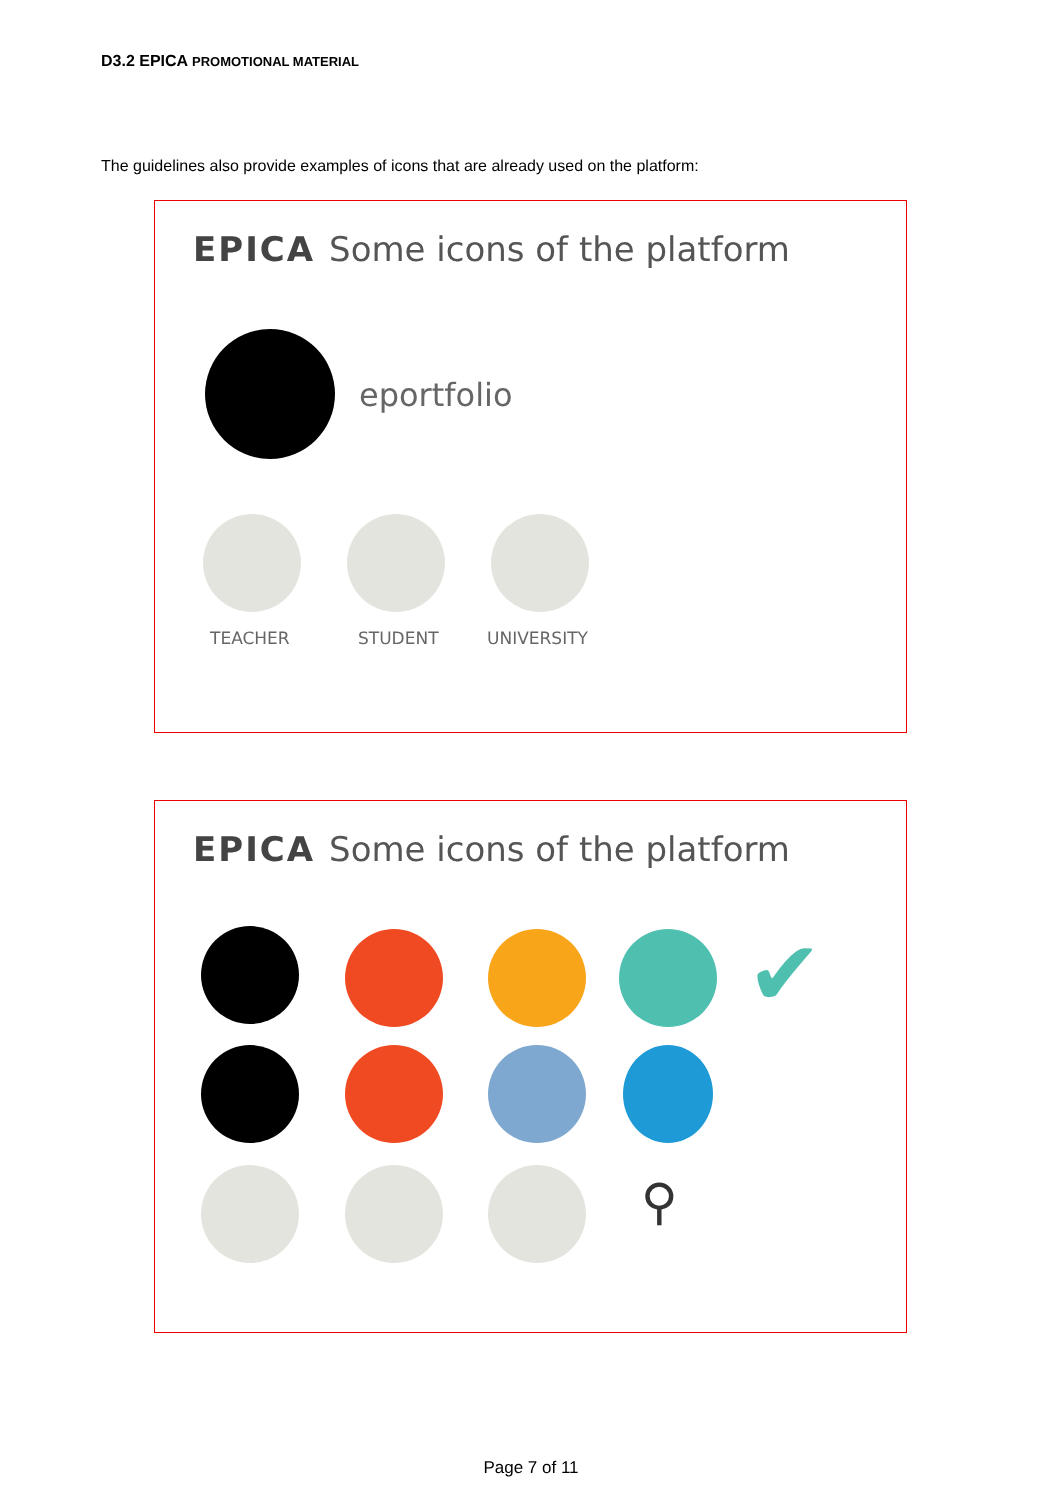D3.2 EPICA PROMOTIONAL MATERIAL
The guidelines also provide examples of icons that are already used on the platform:
EPICA Some icons of the platform
eportfolio
TEACHER STUDENT UNIVERSITY
EPICA Some icons of the platform
✔
⚲
Page 7 of 11